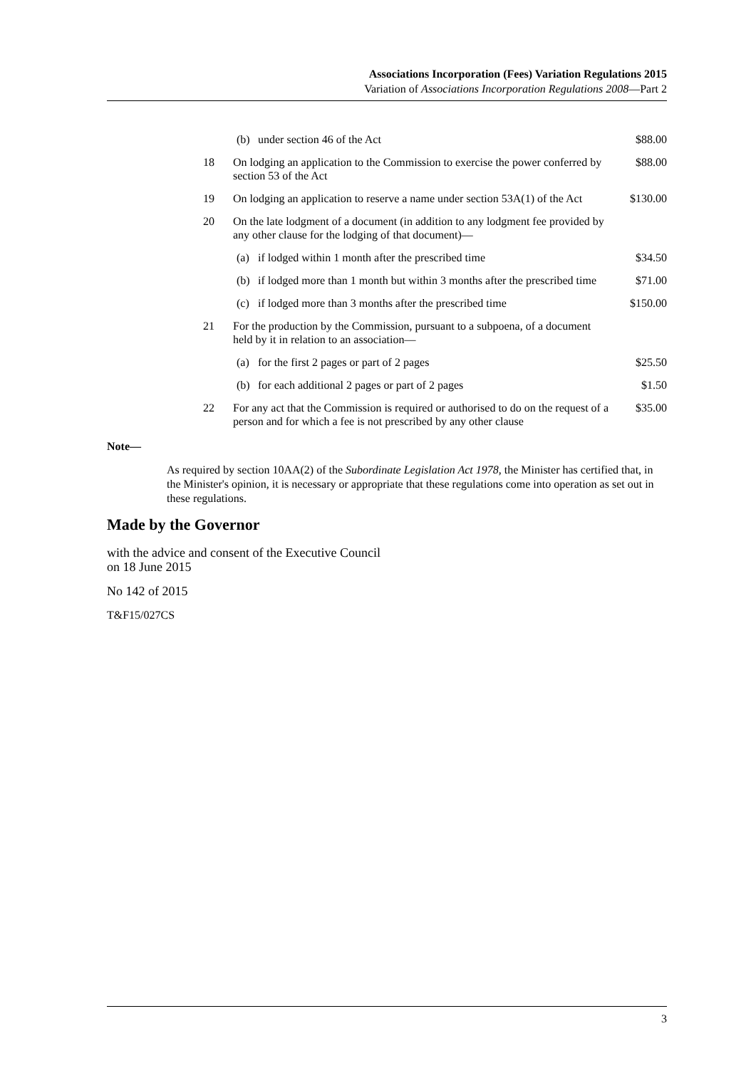Associations Incorporation (Fees) Variation Regulations 2015
Variation of Associations Incorporation Regulations 2008—Part 2
| | (b) | under section 46 of the Act | $88.00 |
| 18 | On lodging an application to the Commission to exercise the power conferred by section 53 of the Act | | $88.00 |
| 19 | On lodging an application to reserve a name under section 53A(1) of the Act | | $130.00 |
| 20 | On the late lodgment of a document (in addition to any lodgment fee provided by any other clause for the lodging of that document)— | | |
| | (a) | if lodged within 1 month after the prescribed time | $34.50 |
| | (b) | if lodged more than 1 month but within 3 months after the prescribed time | $71.00 |
| | (c) | if lodged more than 3 months after the prescribed time | $150.00 |
| 21 | For the production by the Commission, pursuant to a subpoena, of a document held by it in relation to an association— | | |
| | (a) | for the first 2 pages or part of 2 pages | $25.50 |
| | (b) | for each additional 2 pages or part of 2 pages | $1.50 |
| 22 | For any act that the Commission is required or authorised to do on the request of a person and for which a fee is not prescribed by any other clause | | $35.00 |
Note—
As required by section 10AA(2) of the Subordinate Legislation Act 1978, the Minister has certified that, in the Minister's opinion, it is necessary or appropriate that these regulations come into operation as set out in these regulations.
Made by the Governor
with the advice and consent of the Executive Council
on 18 June 2015
No 142 of 2015
T&F15/027CS
3